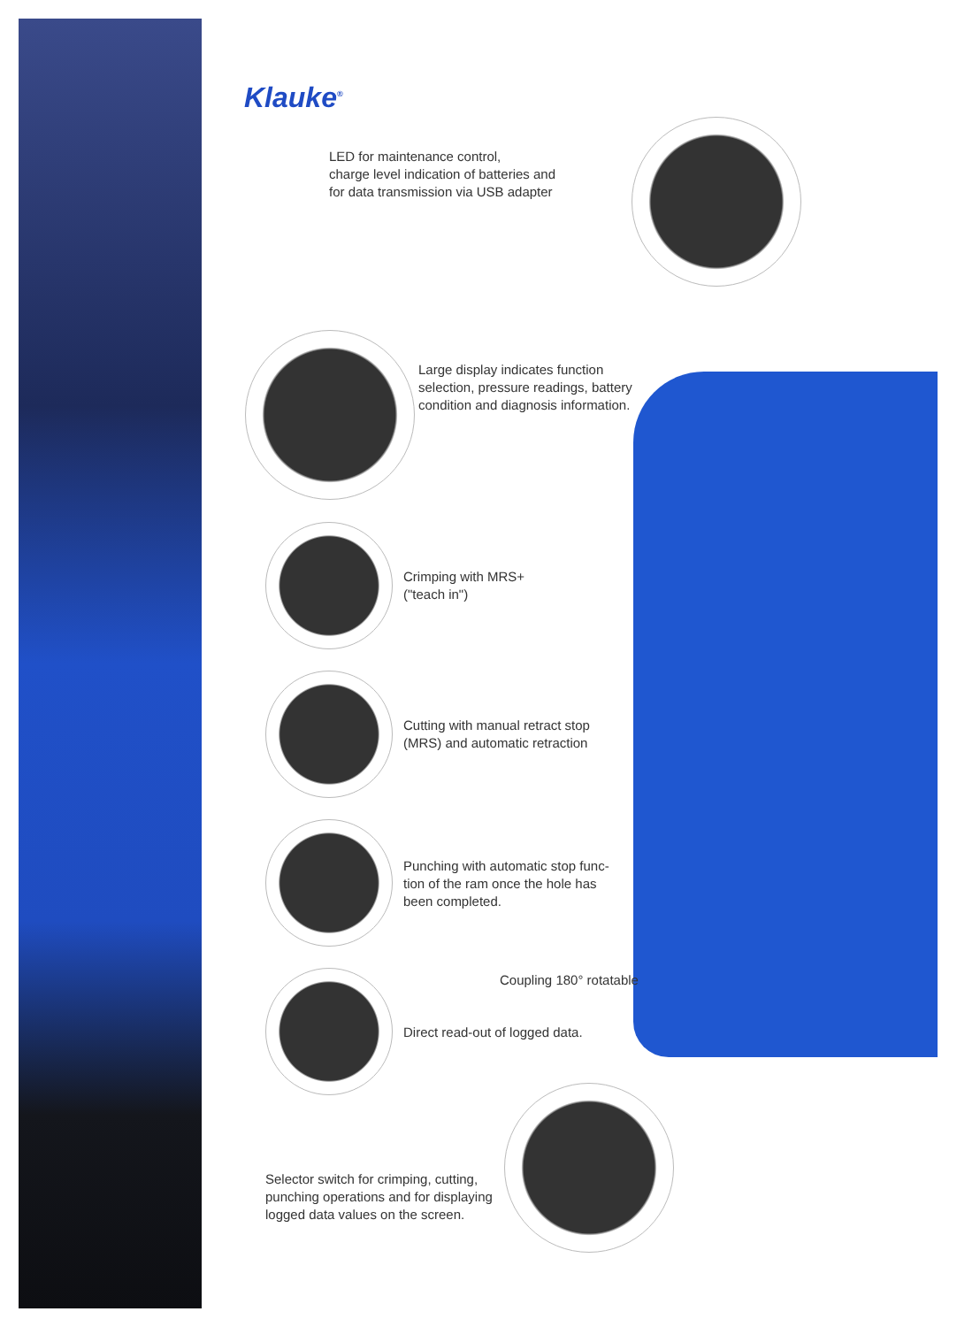Klauke<sup>®</sup>
LED for maintenance control,
charge level indication of batteries and
for data transmission via USB adapter
Large display indicates function
selection, pressure readings, battery
condition and diagnosis information.
Crimping with MRS+
("teach in")
Cutting with manual retract stop
(MRS) and automatic retraction
Punching with automatic stop func-
tion of the ram once the hole has
been completed.
Coupling 180° rotatable
Direct read-out of logged data.
Selector switch for crimping, cutting,
punching operations and for displaying
logged data values on the screen.